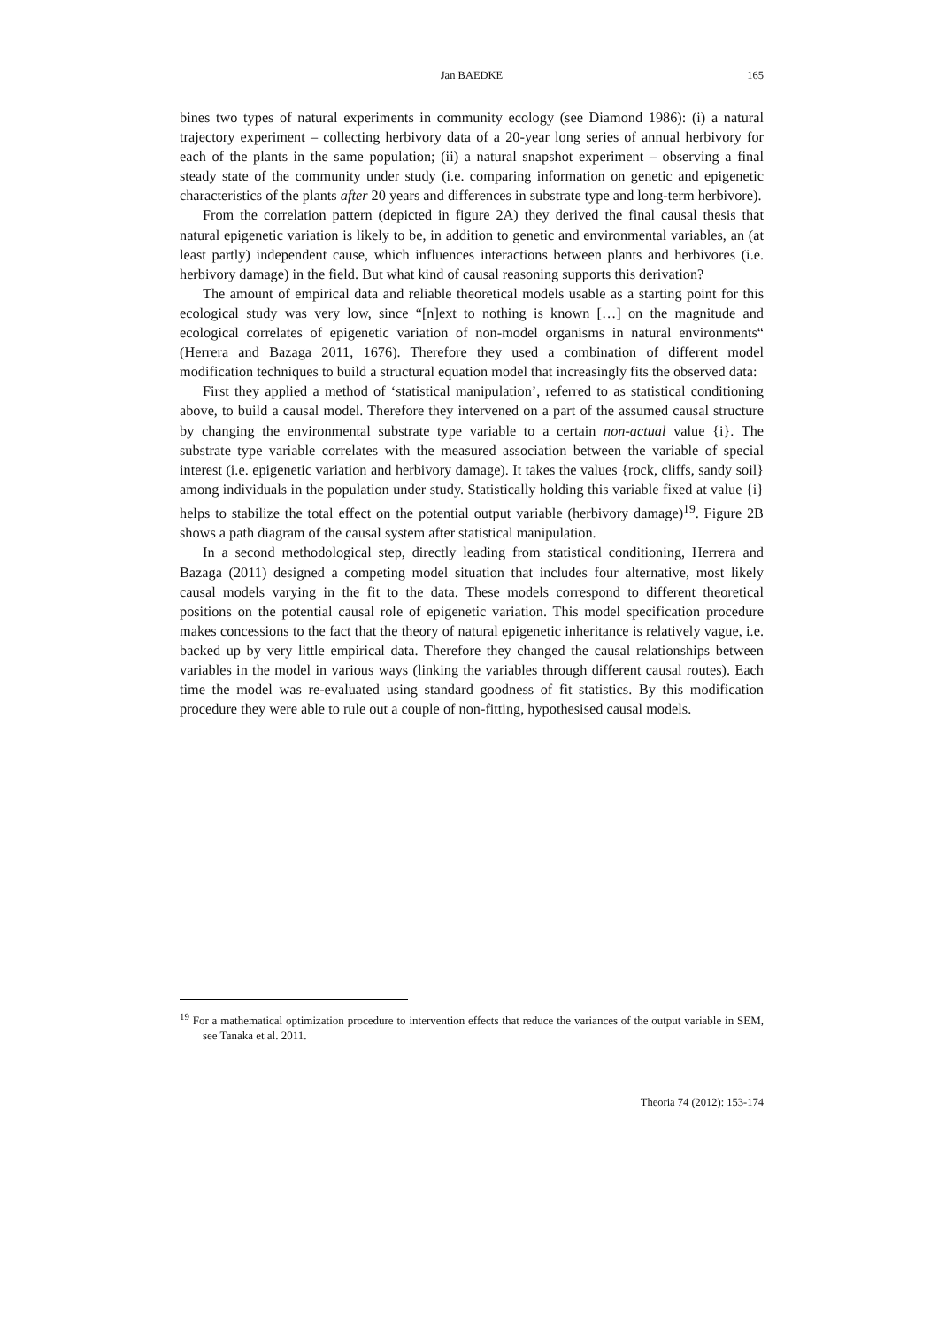Jan BAEDKE
165
bines two types of natural experiments in community ecology (see Diamond 1986): (i) a natural trajectory experiment – collecting herbivory data of a 20-year long series of annual herbivory for each of the plants in the same population; (ii) a natural snapshot experiment – observing a final steady state of the community under study (i.e. comparing information on genetic and epigenetic characteristics of the plants after 20 years and differences in substrate type and long-term herbivore).
From the correlation pattern (depicted in figure 2A) they derived the final causal thesis that natural epigenetic variation is likely to be, in addition to genetic and environmental variables, an (at least partly) independent cause, which influences interactions between plants and herbivores (i.e. herbivory damage) in the field. But what kind of causal reasoning supports this derivation?
The amount of empirical data and reliable theoretical models usable as a starting point for this ecological study was very low, since “[n]ext to nothing is known […] on the magnitude and ecological correlates of epigenetic variation of non-model organisms in natural environments“ (Herrera and Bazaga 2011, 1676). Therefore they used a combination of different model modification techniques to build a structural equation model that increasingly fits the observed data:
First they applied a method of ‘statistical manipulation’, referred to as statistical conditioning above, to build a causal model. Therefore they intervened on a part of the assumed causal structure by changing the environmental substrate type variable to a certain non-actual value {i}. The substrate type variable correlates with the measured association between the variable of special interest (i.e. epigenetic variation and herbivory damage). It takes the values {rock, cliffs, sandy soil} among individuals in the population under study. Statistically holding this variable fixed at value {i} helps to stabilize the total effect on the potential output variable (herbivory damage)<sup>19</sup>. Figure 2B shows a path diagram of the causal system after statistical manipulation.
In a second methodological step, directly leading from statistical conditioning, Herrera and Bazaga (2011) designed a competing model situation that includes four alternative, most likely causal models varying in the fit to the data. These models correspond to different theoretical positions on the potential causal role of epigenetic variation. This model specification procedure makes concessions to the fact that the theory of natural epigenetic inheritance is relatively vague, i.e. backed up by very little empirical data. Therefore they changed the causal relationships between variables in the model in various ways (linking the variables through different causal routes). Each time the model was re-evaluated using standard goodness of fit statistics. By this modification procedure they were able to rule out a couple of non-fitting, hypothesised causal models.
<sup>19</sup> For a mathematical optimization procedure to intervention effects that reduce the variances of the output variable in SEM, see Tanaka et al. 2011.
Theoria 74 (2012): 153-174